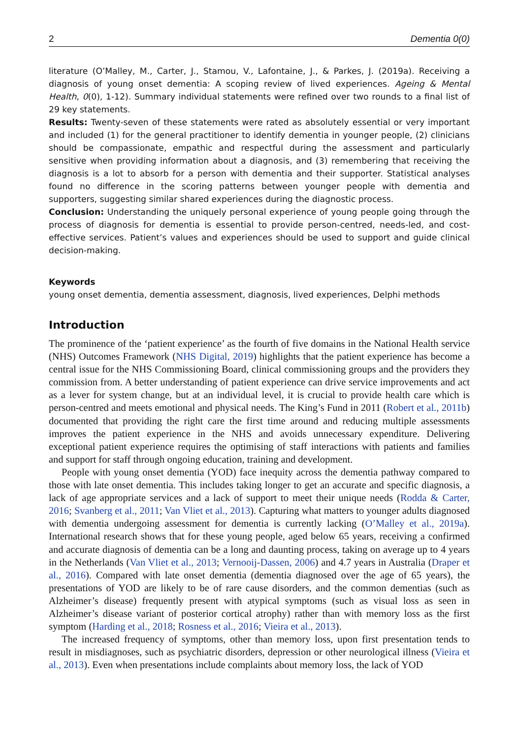2 Dementia 0(0)
literature (O’Malley, M., Carter, J., Stamou, V., Lafontaine, J., & Parkes, J. (2019a). Receiving a diagnosis of young onset dementia: A scoping review of lived experiences. Ageing & Mental Health, 0(0), 1-12). Summary individual statements were refined over two rounds to a final list of 29 key statements.
Results: Twenty-seven of these statements were rated as absolutely essential or very important and included (1) for the general practitioner to identify dementia in younger people, (2) clinicians should be compassionate, empathic and respectful during the assessment and particularly sensitive when providing information about a diagnosis, and (3) remembering that receiving the diagnosis is a lot to absorb for a person with dementia and their supporter. Statistical analyses found no difference in the scoring patterns between younger people with dementia and supporters, suggesting similar shared experiences during the diagnostic process.
Conclusion: Understanding the uniquely personal experience of young people going through the process of diagnosis for dementia is essential to provide person-centred, needs-led, and cost-effective services. Patient’s values and experiences should be used to support and guide clinical decision-making.
Keywords
young onset dementia, dementia assessment, diagnosis, lived experiences, Delphi methods
Introduction
The prominence of the ‘patient experience’ as the fourth of five domains in the National Health service (NHS) Outcomes Framework (NHS Digital, 2019) highlights that the patient experience has become a central issue for the NHS Commissioning Board, clinical commissioning groups and the providers they commission from. A better understanding of patient experience can drive service improvements and act as a lever for system change, but at an individual level, it is crucial to provide health care which is person-centred and meets emotional and physical needs. The King’s Fund in 2011 (Robert et al., 2011b) documented that providing the right care the first time around and reducing multiple assessments improves the patient experience in the NHS and avoids unnecessary expenditure. Delivering exceptional patient experience requires the optimising of staff interactions with patients and families and support for staff through ongoing education, training and development.
People with young onset dementia (YOD) face inequity across the dementia pathway compared to those with late onset dementia. This includes taking longer to get an accurate and specific diagnosis, a lack of age appropriate services and a lack of support to meet their unique needs (Rodda & Carter, 2016; Svanberg et al., 2011; Van Vliet et al., 2013). Capturing what matters to younger adults diagnosed with dementia undergoing assessment for dementia is currently lacking (O’Malley et al., 2019a). International research shows that for these young people, aged below 65 years, receiving a confirmed and accurate diagnosis of dementia can be a long and daunting process, taking on average up to 4 years in the Netherlands (Van Vliet et al., 2013; Vernooij-Dassen, 2006) and 4.7 years in Australia (Draper et al., 2016). Compared with late onset dementia (dementia diagnosed over the age of 65 years), the presentations of YOD are likely to be of rare cause disorders, and the common dementias (such as Alzheimer’s disease) frequently present with atypical symptoms (such as visual loss as seen in Alzheimer’s disease variant of posterior cortical atrophy) rather than with memory loss as the first symptom (Harding et al., 2018; Rosness et al., 2016; Vieira et al., 2013).
The increased frequency of symptoms, other than memory loss, upon first presentation tends to result in misdiagnoses, such as psychiatric disorders, depression or other neurological illness (Vieira et al., 2013). Even when presentations include complaints about memory loss, the lack of YOD